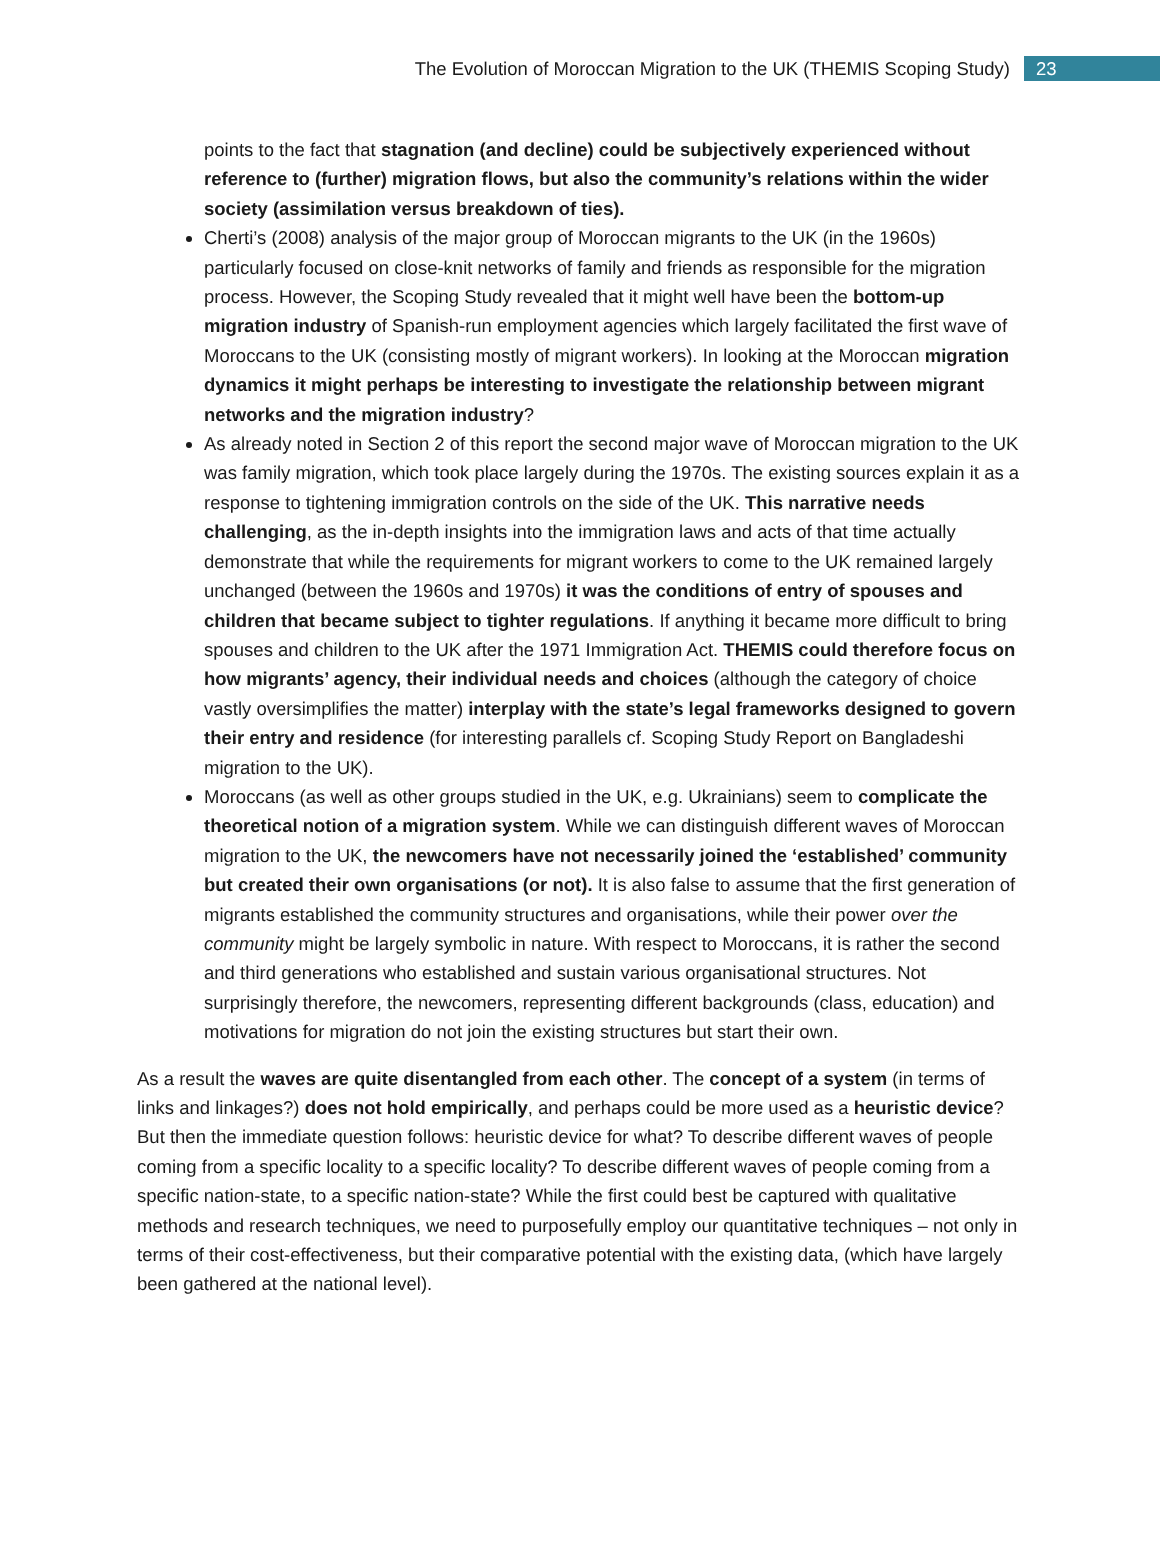The Evolution of Moroccan Migration to the UK (THEMIS Scoping Study) 23
points to the fact that stagnation (and decline) could be subjectively experienced without reference to (further) migration flows, but also the community’s relations within the wider society (assimilation versus breakdown of ties).
Cherti’s (2008) analysis of the major group of Moroccan migrants to the UK (in the 1960s) particularly focused on close-knit networks of family and friends as responsible for the migration process. However, the Scoping Study revealed that it might well have been the bottom-up migration industry of Spanish-run employment agencies which largely facilitated the first wave of Moroccans to the UK (consisting mostly of migrant workers). In looking at the Moroccan migration dynamics it might perhaps be interesting to investigate the relationship between migrant networks and the migration industry?
As already noted in Section 2 of this report the second major wave of Moroccan migration to the UK was family migration, which took place largely during the 1970s. The existing sources explain it as a response to tightening immigration controls on the side of the UK. This narrative needs challenging, as the in-depth insights into the immigration laws and acts of that time actually demonstrate that while the requirements for migrant workers to come to the UK remained largely unchanged (between the 1960s and 1970s) it was the conditions of entry of spouses and children that became subject to tighter regulations. If anything it became more difficult to bring spouses and children to the UK after the 1971 Immigration Act. THEMIS could therefore focus on how migrants’ agency, their individual needs and choices (although the category of choice vastly oversimplifies the matter) interplay with the state’s legal frameworks designed to govern their entry and residence (for interesting parallels cf. Scoping Study Report on Bangladeshi migration to the UK).
Moroccans (as well as other groups studied in the UK, e.g. Ukrainians) seem to complicate the theoretical notion of a migration system. While we can distinguish different waves of Moroccan migration to the UK, the newcomers have not necessarily joined the ‘established’ community but created their own organisations (or not). It is also false to assume that the first generation of migrants established the community structures and organisations, while their power over the community might be largely symbolic in nature. With respect to Moroccans, it is rather the second and third generations who established and sustain various organisational structures. Not surprisingly therefore, the newcomers, representing different backgrounds (class, education) and motivations for migration do not join the existing structures but start their own.
As a result the waves are quite disentangled from each other. The concept of a system (in terms of links and linkages?) does not hold empirically, and perhaps could be more used as a heuristic device? But then the immediate question follows: heuristic device for what? To describe different waves of people coming from a specific locality to a specific locality? To describe different waves of people coming from a specific nation-state, to a specific nation-state? While the first could best be captured with qualitative methods and research techniques, we need to purposefully employ our quantitative techniques – not only in terms of their cost-effectiveness, but their comparative potential with the existing data, (which have largely been gathered at the national level).